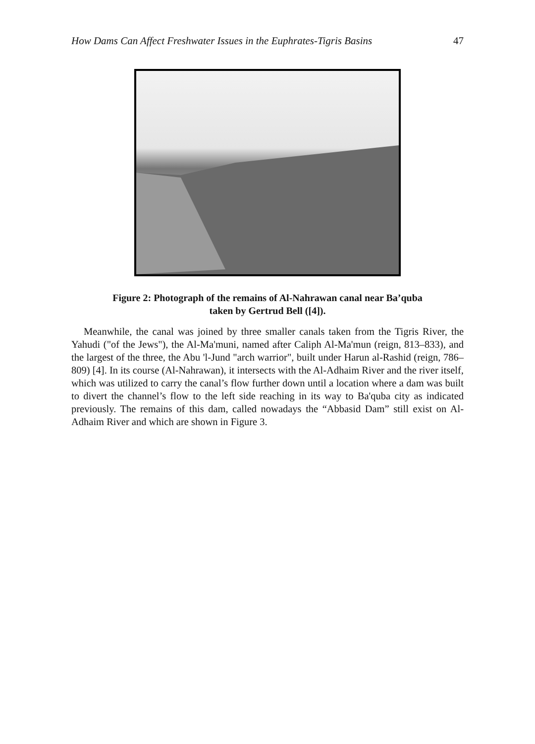How Dams Can Affect Freshwater Issues in the Euphrates-Tigris Basins 47
Figure 2: Photograph of the remains of Al-Nahrawan canal near Ba’quba
taken by Gertrud Bell ([4]).
Meanwhile, the canal was joined by three smaller canals taken from the Tigris River, the Yahudi ("of the Jews"), the Al-Ma'muni, named after Caliph Al-Ma'mun (reign, 813–833), and the largest of the three, the Abu 'l-Jund "arch warrior", built under Harun al-Rashid (reign, 786–809) [4]. In its course (Al-Nahrawan), it intersects with the Al-Adhaim River and the river itself, which was utilized to carry the canal’s flow further down until a location where a dam was built to divert the channel’s flow to the left side reaching in its way to Ba'quba city as indicated previously. The remains of this dam, called nowadays the “Abbasid Dam” still exist on Al-Adhaim River and which are shown in Figure 3.